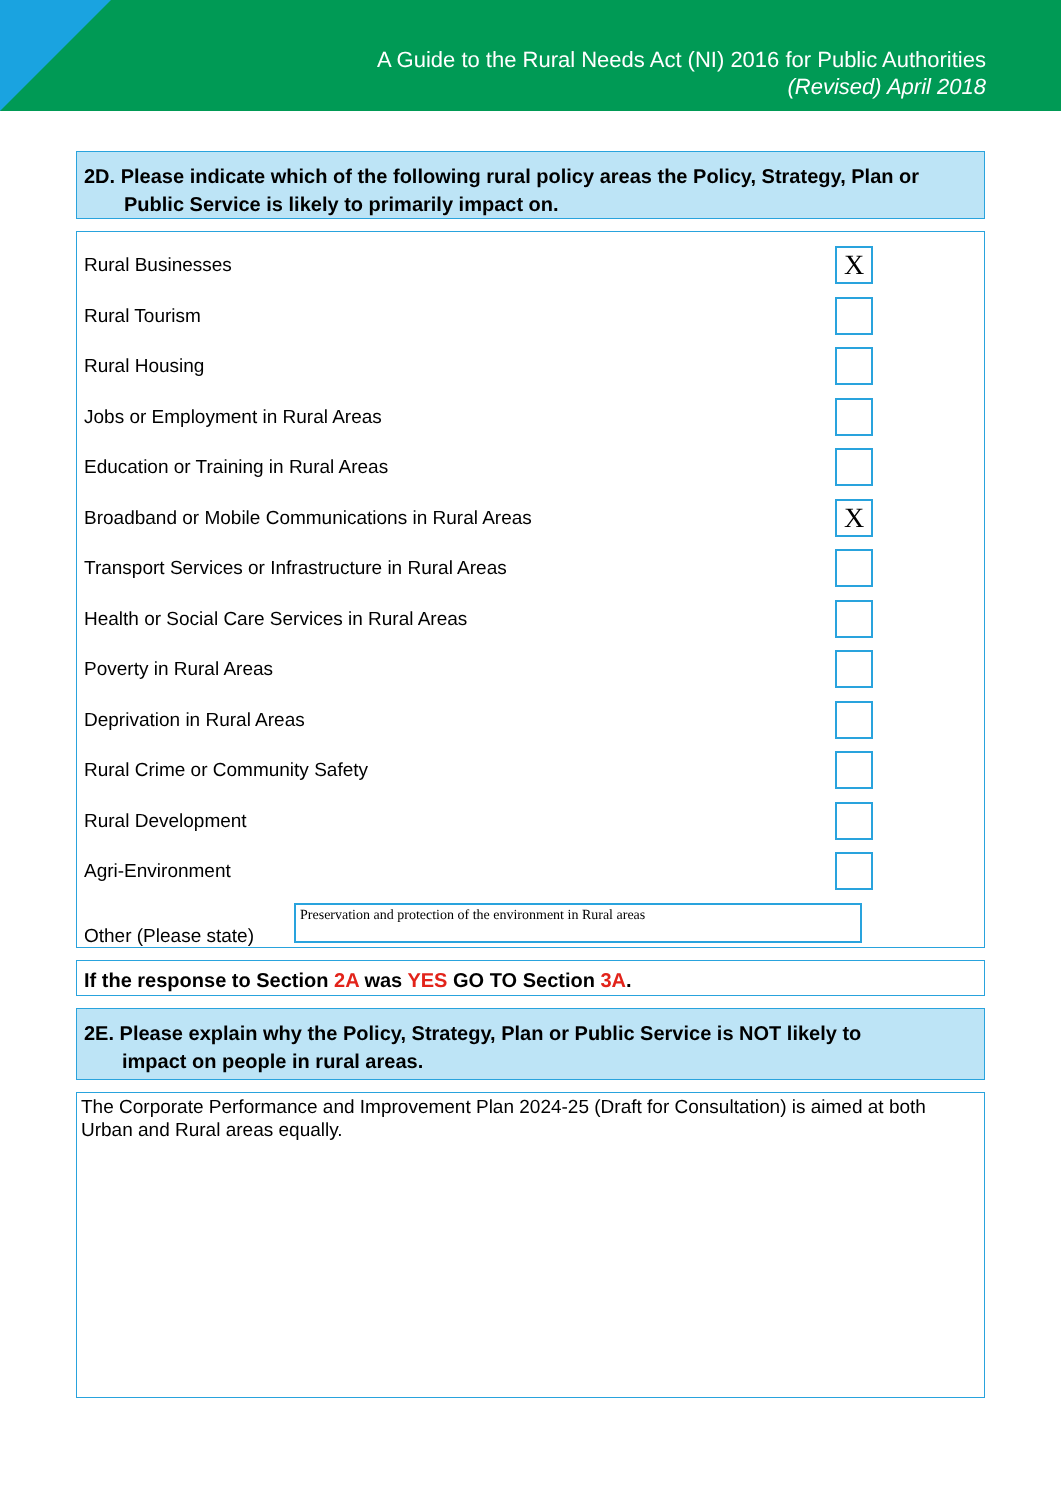A Guide to the Rural Needs Act (NI) 2016 for Public Authorities
(Revised) April 2018
2D. Please indicate which of the following rural policy areas the Policy, Strategy, Plan or
Public Service is likely to primarily impact on.
Rural Businesses
X
Rural Tourism
Rural Housing
Jobs or Employment in Rural Areas
Education or Training in Rural Areas
Broadband or Mobile Communications in Rural Areas
X
Transport Services or Infrastructure in Rural Areas
Health or Social Care Services in Rural Areas
Poverty in Rural Areas
Deprivation in Rural Areas
Rural Crime or Community Safety
Rural Development
Agri-Environment
Other (Please state)
Preservation and protection of the environment in Rural areas
If the response to Section 2A was YES GO TO Section 3A.
2E. Please explain why the Policy, Strategy, Plan or Public Service is NOT likely to
impact on people in rural areas.
The Corporate Performance and Improvement Plan 2024-25 (Draft for Consultation) is aimed at both Urban and Rural areas equally.